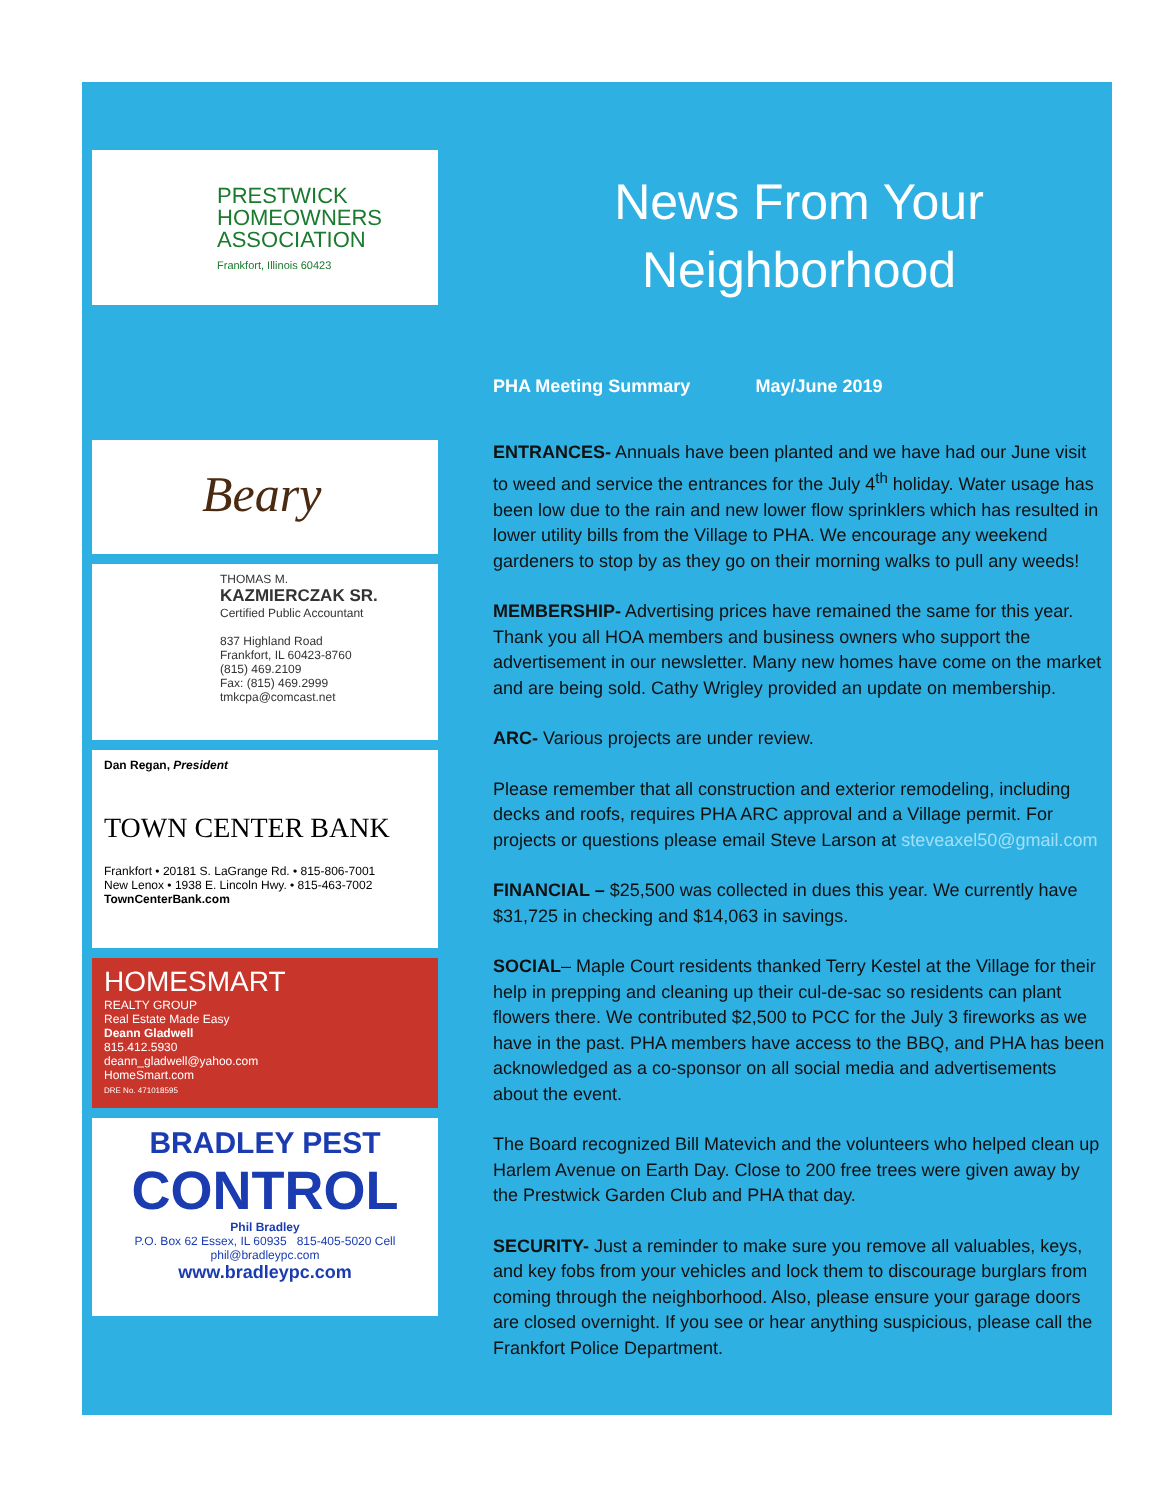PRESTWICK HOMEOWNERS ASSOCIATION
Frankfort, Illinois 60423
Beary
THOMAS M.
KAZMIERCZAK SR.
Certified Public Accountant
837 Highland Road
Frankfort, IL 60423-8760
(815) 469.2109
Fax: (815) 469.2999
tmkcpa@comcast.net
Dan Regan, President
TOWN CENTER BANK
Frankfort • 20181 S. LaGrange Rd. • 815-806-7001
New Lenox • 1938 E. Lincoln Hwy. • 815-463-7002
TownCenterBank.com
HOMESMART
REALTY GROUP
Real Estate Made Easy
Deann Gladwell
815.412.5930
deann_gladwell@yahoo.com
HomeSmart.com
DRE No. 471018595
BRADLEY PEST
CONTROL
Phil Bradley
P.O. Box 62 Essex, IL 60935 815-405-5020 Cell phil@bradleypc.com
www.bradleypc.com
News From Your
Neighborhood
PHA Meeting Summary May/June 2019
ENTRANCES- Annuals have been planted and we have had our June visit to weed and service the entrances for the July 4<sup>th</sup> holiday. Water usage has been low due to the rain and new lower flow sprinklers which has resulted in lower utility bills from the Village to PHA. We encourage any weekend gardeners to stop by as they go on their morning walks to pull any weeds!
MEMBERSHIP- Advertising prices have remained the same for this year. Thank you all HOA members and business owners who support the advertisement in our newsletter. Many new homes have come on the market and are being sold. Cathy Wrigley provided an update on membership.
ARC- Various projects are under review.
Please remember that all construction and exterior remodeling, including decks and roofs, requires PHA ARC approval and a Village permit. For projects or questions please email Steve Larson at steveaxel50@gmail.com
FINANCIAL – $25,500 was collected in dues this year. We currently have $31,725 in checking and $14,063 in savings.
SOCIAL– Maple Court residents thanked Terry Kestel at the Village for their help in prepping and cleaning up their cul-de-sac so residents can plant flowers there. We contributed $2,500 to PCC for the July 3 fireworks as we have in the past. PHA members have access to the BBQ, and PHA has been acknowledged as a co-sponsor on all social media and advertisements about the event.
The Board recognized Bill Matevich and the volunteers who helped clean up Harlem Avenue on Earth Day. Close to 200 free trees were given away by the Prestwick Garden Club and PHA that day.
SECURITY- Just a reminder to make sure you remove all valuables, keys, and key fobs from your vehicles and lock them to discourage burglars from coming through the neighborhood. Also, please ensure your garage doors are closed overnight. If you see or hear anything suspicious, please call the Frankfort Police Department.